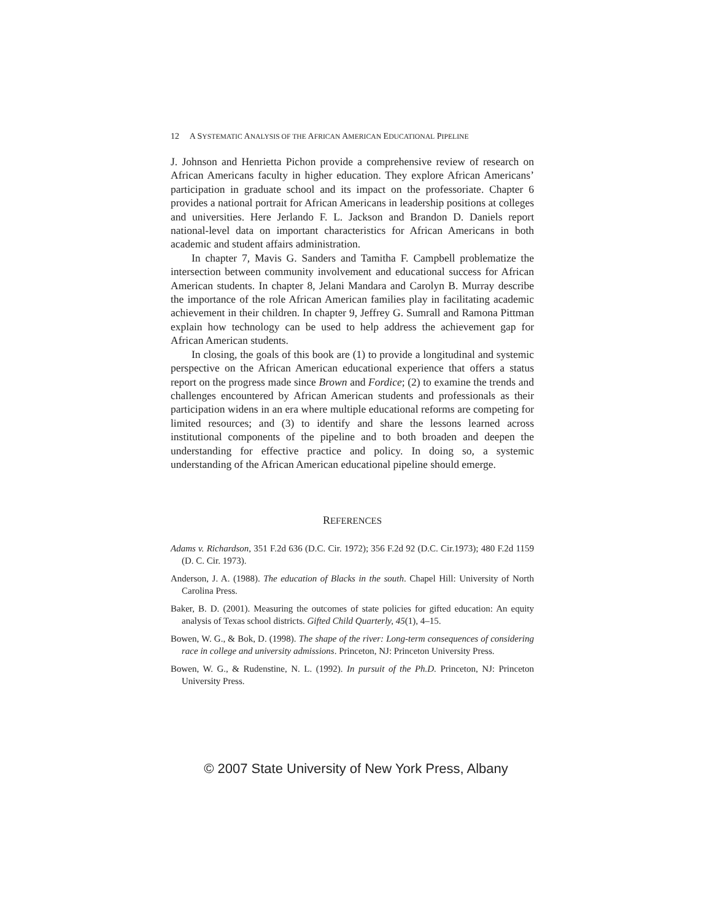12 A SYSTEMATIC ANALYSIS OF THE AFRICAN AMERICAN EDUCATIONAL PIPELINE
J. Johnson and Henrietta Pichon provide a comprehensive review of research on African Americans faculty in higher education. They explore African Americans’ participation in graduate school and its impact on the professoriate. Chapter 6 provides a national portrait for African Americans in leadership positions at colleges and universities. Here Jerlando F. L. Jackson and Brandon D. Daniels report national-level data on important characteristics for African Americans in both academic and student affairs administration.
In chapter 7, Mavis G. Sanders and Tamitha F. Campbell problematize the intersection between community involvement and educational success for African American students. In chapter 8, Jelani Mandara and Carolyn B. Murray describe the importance of the role African American families play in facilitating academic achievement in their children. In chapter 9, Jeffrey G. Sumrall and Ramona Pittman explain how technology can be used to help address the achievement gap for African American students.
In closing, the goals of this book are (1) to provide a longitudinal and systemic perspective on the African American educational experience that offers a status report on the progress made since Brown and Fordice; (2) to examine the trends and challenges encountered by African American students and professionals as their participation widens in an era where multiple educational reforms are competing for limited resources; and (3) to identify and share the lessons learned across institutional components of the pipeline and to both broaden and deepen the understanding for effective practice and policy. In doing so, a systemic understanding of the African American educational pipeline should emerge.
REFERENCES
Adams v. Richardson, 351 F.2d 636 (D.C. Cir. 1972); 356 F.2d 92 (D.C. Cir.1973); 480 F.2d 1159 (D. C. Cir. 1973).
Anderson, J. A. (1988). The education of Blacks in the south. Chapel Hill: University of North Carolina Press.
Baker, B. D. (2001). Measuring the outcomes of state policies for gifted education: An equity analysis of Texas school districts. Gifted Child Quarterly, 45(1), 4–15.
Bowen, W. G., & Bok, D. (1998). The shape of the river: Long-term consequences of considering race in college and university admissions. Princeton, NJ: Princeton University Press.
Bowen, W. G., & Rudenstine, N. L. (1992). In pursuit of the Ph.D. Princeton, NJ: Princeton University Press.
© 2007 State University of New York Press, Albany